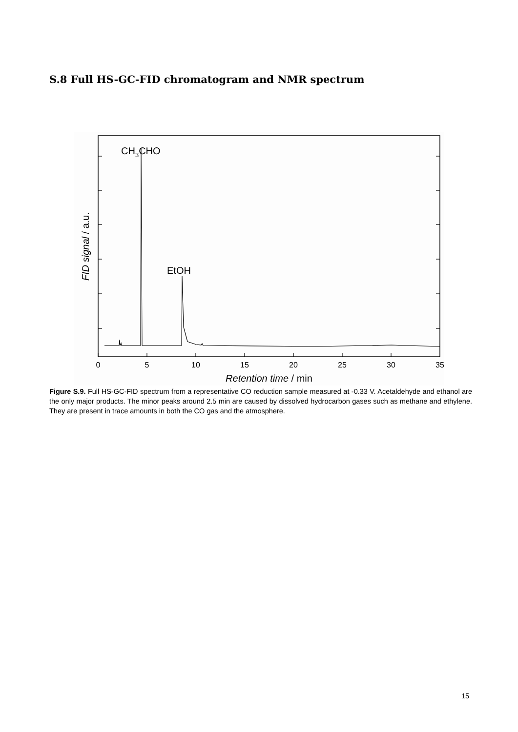S.8 Full HS-GC-FID chromatogram and NMR spectrum
CH3CHO
EtOH
0
5
10
15
20
25
30
35
Retention time / min
FID signal / a.u.
Figure S.9. Full HS-GC-FID spectrum from a representative CO reduction sample measured at -0.33 V. Acetaldehyde and ethanol are the only major products. The minor peaks around 2.5 min are caused by dissolved hydrocarbon gases such as methane and ethylene. They are present in trace amounts in both the CO gas and the atmosphere.
15